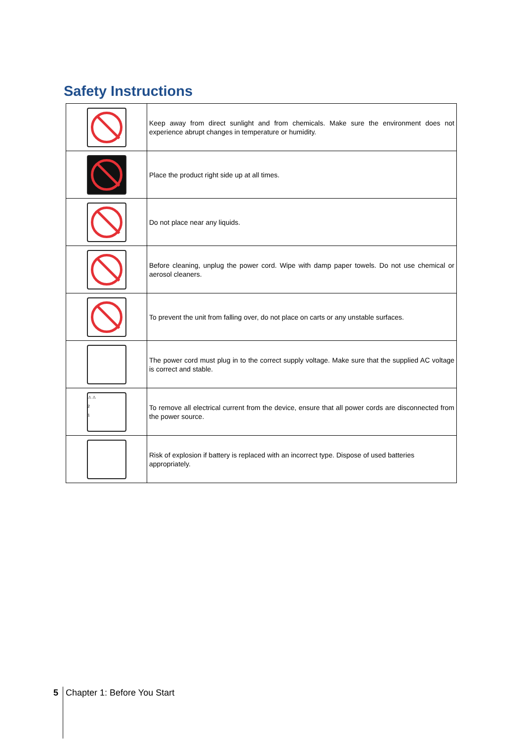Safety Instructions
| | Keep away from direct sunlight and from chemicals. Make sure the environment does not experience abrupt changes in temperature or humidity. |
| | Place the product right side up at all times. |
| | Do not place near any liquids. |
| | Before cleaning, unplug the power cord. Wipe with damp paper towels. Do not use chemical or aerosol cleaners. |
| | To prevent the unit from falling over, do not place on carts or any unstable surfaces. |
| | The power cord must plug in to the correct supply voltage. Make sure that the supplied AC voltage is correct and stable. |
| ⚠ ⚠ 2 1 | To remove all electrical current from the device, ensure that all power cords are disconnected from the power source. |
| | Risk of explosion if battery is replaced with an incorrect type. Dispose of used batteries appropriately. |
5 Chapter 1: Before You Start